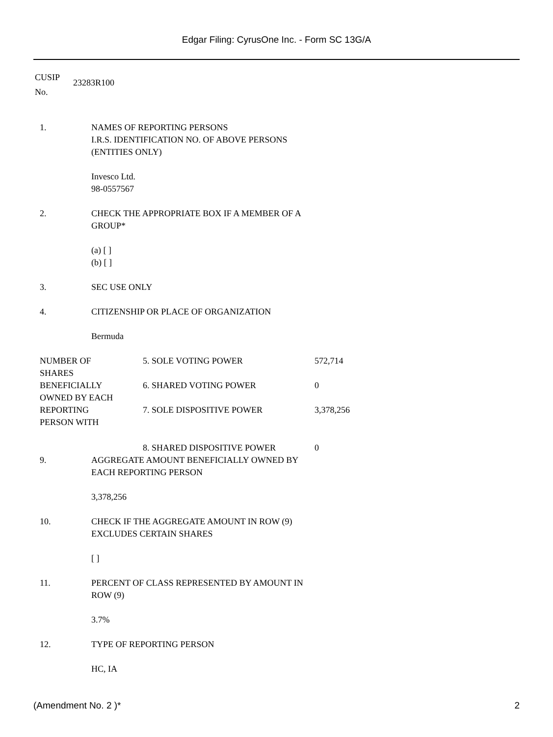Edgar Filing: CyrusOne Inc. - Form SC 13G/A
| CUSIP No. | 23283R100 |
| 1. | NAMES OF REPORTING PERSONS I.R.S. IDENTIFICATION NO. OF ABOVE PERSONS (ENTITIES ONLY) Invesco Ltd. 98-0557567 |
| 2. | CHECK THE APPROPRIATE BOX IF A MEMBER OF A GROUP* (a) [ ] (b) [ ] |
| 3. | SEC USE ONLY |
| 4. | CITIZENSHIP OR PLACE OF ORGANIZATION Bermuda |
| NUMBER OF SHARES BENEFICIALLY OWNED BY EACH REPORTING PERSON WITH | 5. SOLE VOTING POWER | 572,714 |
| | 6. SHARED VOTING POWER | 0 |
| | 7. SOLE DISPOSITIVE POWER | 3,378,256 |
| | 8. SHARED DISPOSITIVE POWER | 0 |
| 9. | AGGREGATE AMOUNT BENEFICIALLY OWNED BY EACH REPORTING PERSON 3,378,256 |
| 10. | CHECK IF THE AGGREGATE AMOUNT IN ROW (9) EXCLUDES CERTAIN SHARES [ ] |
| 11. | PERCENT OF CLASS REPRESENTED BY AMOUNT IN ROW (9) 3.7% |
| 12. | TYPE OF REPORTING PERSON HC, IA |
(Amendment No. 2 )* 2